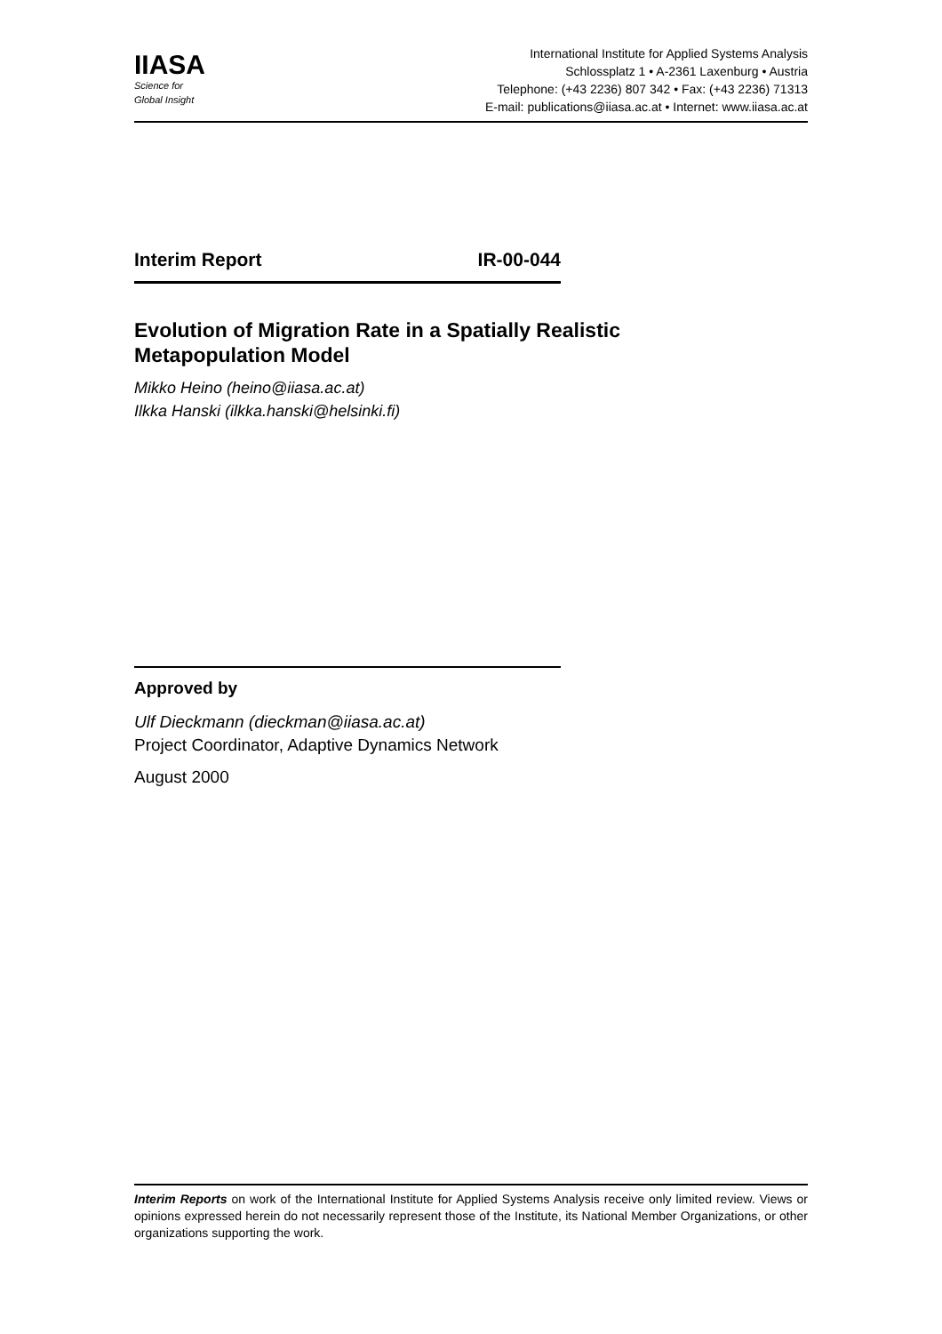IIASA
Science for
Global Insight
International Institute for Applied Systems Analysis
Schlossplatz 1 • A-2361 Laxenburg • Austria
Telephone: (+43 2236) 807 342 • Fax: (+43 2236) 71313
E-mail: publications@iiasa.ac.at • Internet: www.iiasa.ac.at
Interim Report IR-00-044
Evolution of Migration Rate in a Spatially Realistic
Metapopulation Model
Mikko Heino (heino@iiasa.ac.at)
Ilkka Hanski (ilkka.hanski@helsinki.fi)
Approved by
Ulf Dieckmann (dieckman@iiasa.ac.at)
Project Coordinator, Adaptive Dynamics Network
August 2000
Interim Reports on work of the International Institute for Applied Systems Analysis receive only limited review. Views or opinions expressed herein do not necessarily represent those of the Institute, its National Member Organizations, or other organizations supporting the work.